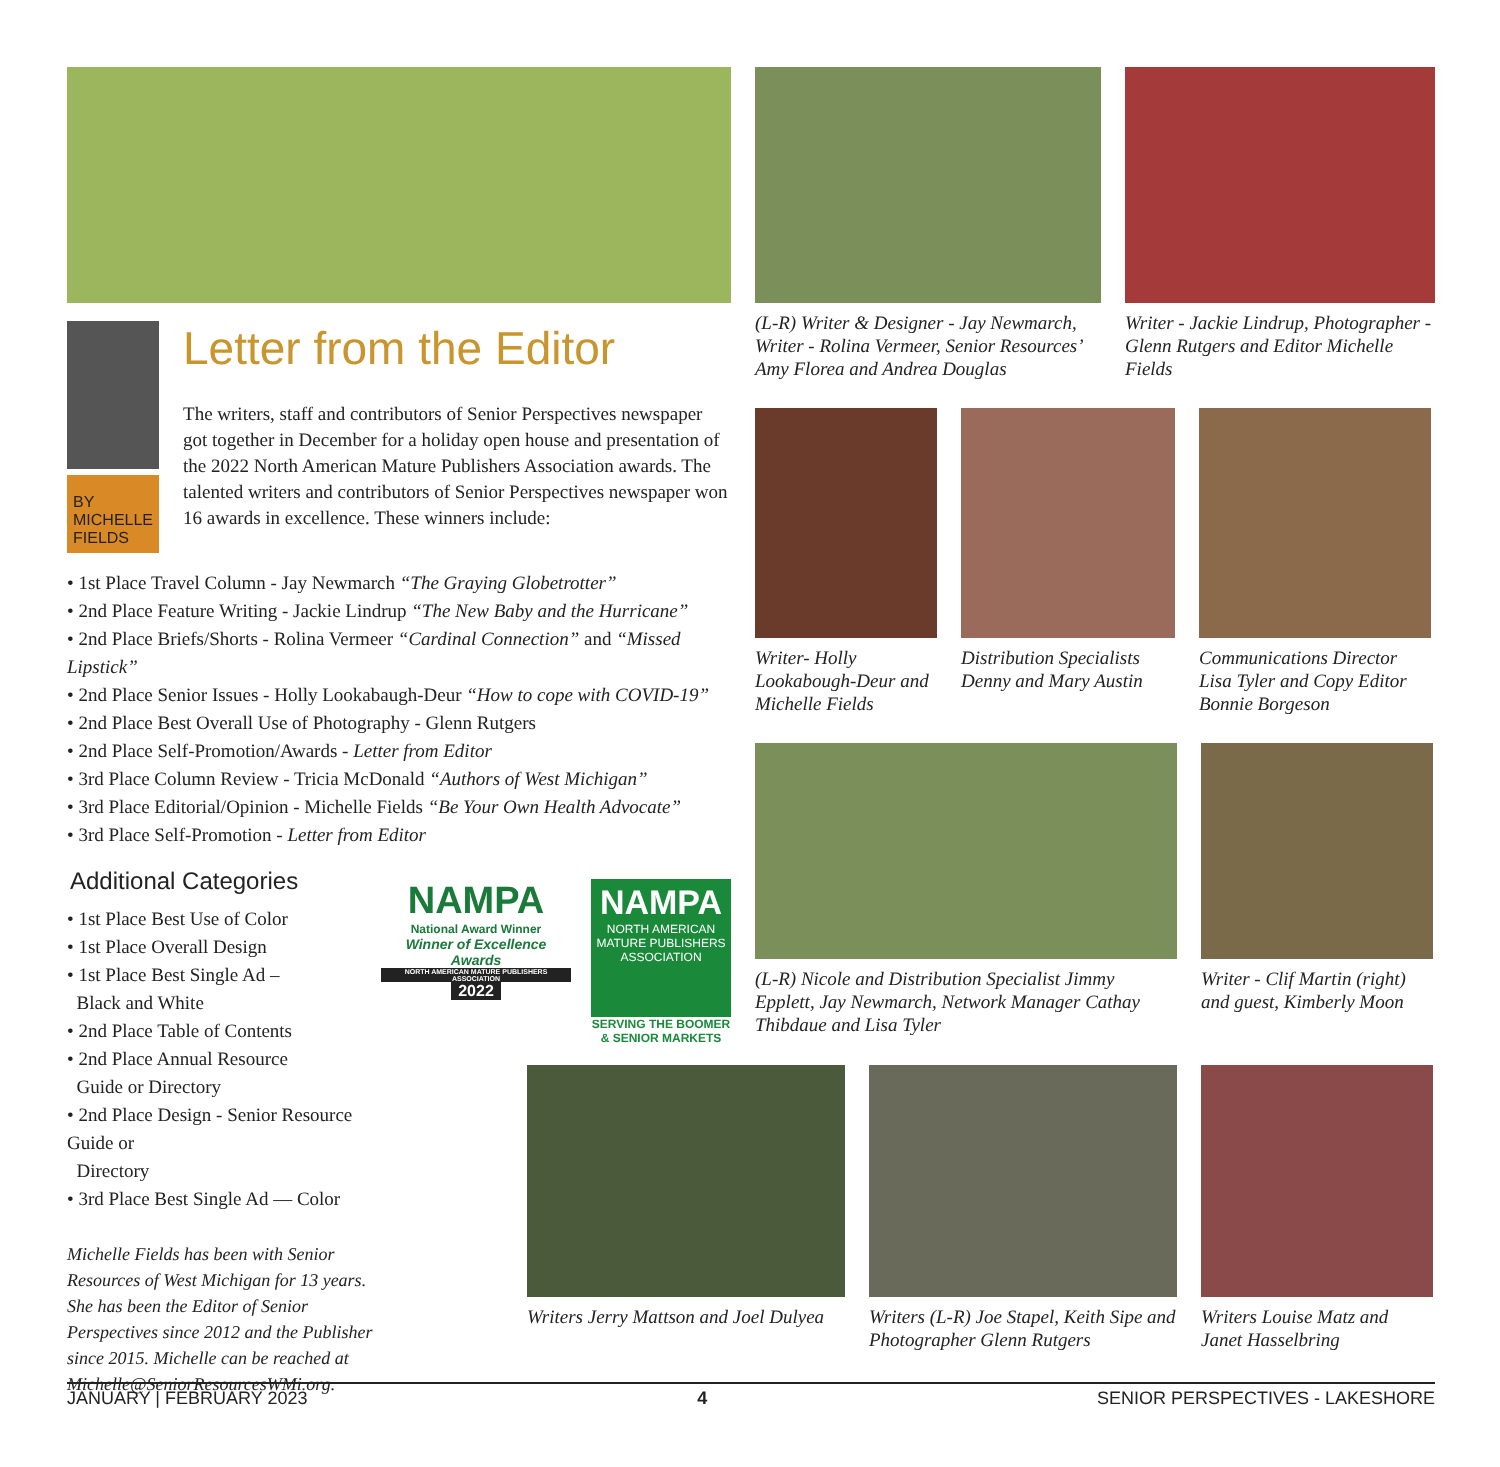BY
MICHELLE
FIELDS
Letter from the Editor
The writers, staff and contributors of Senior Perspectives newspaper got together in December for a holiday open house and presentation of the 2022 North American Mature Publishers Association awards. The talented writers and contributors of Senior Perspectives newspaper won 16 awards in excellence. These winners include:
• 1st Place Travel Column - Jay Newmarch “The Graying Globetrotter”
• 2nd Place Feature Writing - Jackie Lindrup “The New Baby and the Hurricane”
• 2nd Place Briefs/Shorts - Rolina Vermeer “Cardinal Connection” and “Missed Lipstick”
• 2nd Place Senior Issues - Holly Lookabaugh-Deur “How to cope with COVID-19”
• 2nd Place Best Overall Use of Photography - Glenn Rutgers
• 2nd Place Self-Promotion/Awards - Letter from Editor
• 3rd Place Column Review - Tricia McDonald “Authors of West Michigan”
• 3rd Place Editorial/Opinion - Michelle Fields “Be Your Own Health Advocate”
• 3rd Place Self-Promotion - Letter from Editor
Additional Categories
• 1st Place Best Use of Color
• 1st Place Overall Design
• 1st Place Best Single Ad –
Black and White
• 2nd Place Table of Contents
• 2nd Place Annual Resource
Guide or Directory
• 2nd Place Design - Senior Resource Guide or
Directory
• 3rd Place Best Single Ad — Color
Michelle Fields has been with Senior Resources of West Michigan for 13 years. She has been the Editor of Senior Perspectives since 2012 and the Publisher since 2015. Michelle can be reached at Michelle@SeniorResourcesWMi.org.
NAMPA
National Award Winner
Winner of Excellence Awards
NORTH AMERICAN MATURE PUBLISHERS ASSOCIATION
2022
NAMPA
NORTH AMERICAN MATURE PUBLISHERS ASSOCIATION
SERVING THE BOOMER & SENIOR MARKETS
(L-R) Writer & Designer - Jay Newmarch, Writer - Rolina Vermeer, Senior Resources’ Amy Florea and Andrea Douglas
Writer - Jackie Lindrup, Photographer - Glenn Rutgers and Editor Michelle Fields
Writer- Holly Lookabough-Deur and Michelle Fields
Distribution Specialists Denny and Mary Austin
Communications Director Lisa Tyler and Copy Editor Bonnie Borgeson
(L-R) Nicole and Distribution Specialist Jimmy Epplett, Jay Newmarch, Network Manager Cathay Thibdaue and Lisa Tyler
Writer - Clif Martin (right) and guest, Kimberly Moon
Writers Jerry Mattson and Joel Dulyea
Writers (L-R) Joe Stapel, Keith Sipe and Photographer Glenn Rutgers
Writers Louise Matz and Janet Hasselbring
JANUARY | FEBRUARY 2023 4 SENIOR PERSPECTIVES - LAKESHORE